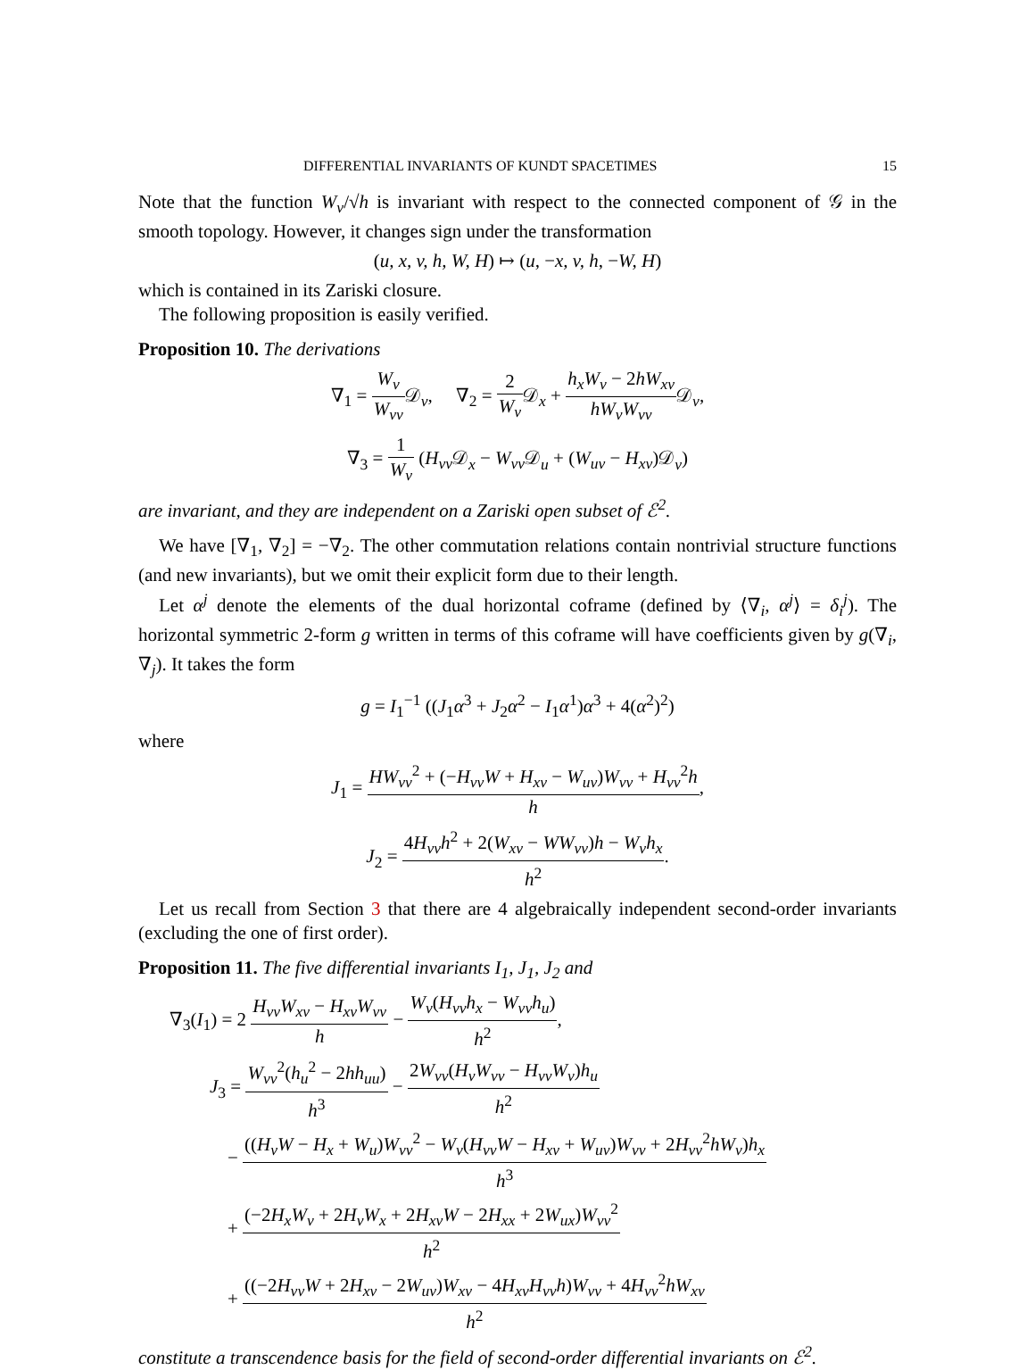DIFFERENTIAL INVARIANTS OF KUNDT SPACETIMES 15
Note that the function W<sub>v</sub>/√h is invariant with respect to the connected component of 𝒢 in the smooth topology. However, it changes sign under the transformation
(u, x, v, h, W, H) ↦ (u, −x, v, h, −W, H)
which is contained in its Zariski closure.
The following proposition is easily verified.
Proposition 10. The derivations
∇<sub>1</sub> = W<sub>v</sub> W<sub>vv</sub> 𝒟<sub>v</sub>, ∇<sub>2</sub> = 2 W<sub>v</sub> 𝒟<sub>x</sub> + h<sub>x</sub>W<sub>v</sub> − 2hW<sub>xv</sub> hW<sub>v</sub>W<sub>vv</sub> 𝒟<sub>v</sub>,
∇<sub>3</sub> = 1 W<sub>v</sub> (H<sub>vv</sub> 𝒟<sub>x</sub> − W<sub>vv</sub> 𝒟<sub>u</sub> + (W<sub>uv</sub> − H<sub>xv</sub>)𝒟<sub>v</sub>)
are invariant, and they are independent on a Zariski open subset of ℰ<sup>2</sup>.
We have [∇<sub>1</sub>, ∇<sub>2</sub>] = −∇<sub>2</sub>. The other commutation relations contain nontrivial structure functions (and new invariants), but we omit their explicit form due to their length.
Let α<sup>j</sup> denote the elements of the dual horizontal coframe (defined by ⟨∇<sub>i</sub>, α<sup>j</sup>⟩ = δ<sub>i</sub><sup>j</sup>). The horizontal symmetric 2-form g written in terms of this coframe will have coefficients given by g(∇<sub>i</sub>, ∇<sub>j</sub>). It takes the form
g = I<sub>1</sub><sup>−1</sup> ((J<sub>1</sub>α<sup>3</sup> + J<sub>2</sub>α<sup>2</sup> − I<sub>1</sub>α<sup>1</sup>)α<sup>3</sup> + 4(α<sup>2</sup>)<sup>2</sup>)
where
J<sub>1</sub> = HW<sub>vv</sub><sup>2</sup> + (−H<sub>vv</sub>W + H<sub>xv</sub> − W<sub>uv</sub>)W<sub>vv</sub> + H<sub>vv</sub><sup>2</sup>h h,
J<sub>2</sub> = 4H<sub>vv</sub>h<sup>2</sup> + 2(W<sub>xv</sub> − WW<sub>vv</sub>)h − W<sub>v</sub>h<sub>x</sub> h<sup>2</sup>.
Let us recall from Section 3 that there are 4 algebraically independent second-order invariants (excluding the one of first order).
Proposition 11. The five differential invariants I<sub>1</sub>, J<sub>1</sub>, J<sub>2</sub> and
∇<sub>3</sub>(I<sub>1</sub>) = 2 H<sub>vv</sub>W<sub>xv</sub> − H<sub>xv</sub>W<sub>vv</sub> h − W<sub>v</sub>(H<sub>vv</sub>h<sub>x</sub> − W<sub>vv</sub>h<sub>u</sub>) h<sup>2</sup>,
J<sub>3</sub> = W<sub>vv</sub><sup>2</sup>(h<sub>u</sub><sup>2</sup> − 2hh<sub>uu</sub>) h<sup>3</sup> − 2W<sub>vv</sub>(H<sub>v</sub>W<sub>vv</sub> − H<sub>vv</sub>W<sub>v</sub>)h<sub>u</sub> h<sup>2</sup>
− ((H<sub>v</sub>W − H<sub>x</sub> + W<sub>u</sub>)W<sub>vv</sub><sup>2</sup> − W<sub>v</sub>(H<sub>vv</sub>W − H<sub>xv</sub> + W<sub>uv</sub>)W<sub>vv</sub> + 2H<sub>vv</sub><sup>2</sup>hW<sub>v</sub>)h<sub>x</sub> h<sup>3</sup>
+ (−2H<sub>x</sub>W<sub>v</sub> + 2H<sub>v</sub>W<sub>x</sub> + 2H<sub>xv</sub>W − 2H<sub>xx</sub> + 2W<sub>ux</sub>)W<sub>vv</sub><sup>2</sup> h<sup>2</sup>
+ ((−2H<sub>vv</sub>W + 2H<sub>xv</sub> − 2W<sub>uv</sub>)W<sub>xv</sub> − 4H<sub>xv</sub>H<sub>vv</sub>h)W<sub>vv</sub> + 4H<sub>vv</sub><sup>2</sup>hW<sub>xv</sub> h<sup>2</sup>
constitute a transcendence basis for the field of second-order differential invariants on ℰ<sup>2</sup>.